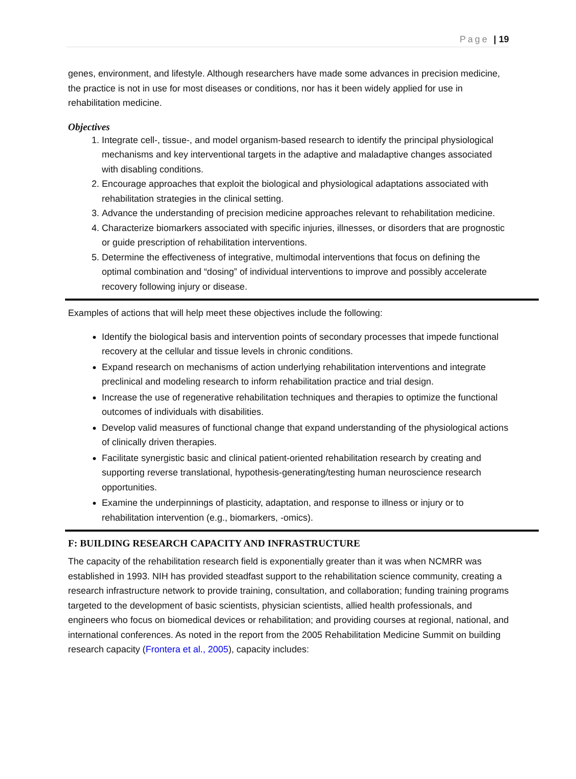Page | 19
genes, environment, and lifestyle. Although researchers have made some advances in precision medicine, the practice is not in use for most diseases or conditions, nor has it been widely applied for use in rehabilitation medicine.
Objectives
1. Integrate cell-, tissue-, and model organism-based research to identify the principal physiological mechanisms and key interventional targets in the adaptive and maladaptive changes associated with disabling conditions.
2. Encourage approaches that exploit the biological and physiological adaptations associated with rehabilitation strategies in the clinical setting.
3. Advance the understanding of precision medicine approaches relevant to rehabilitation medicine.
4. Characterize biomarkers associated with specific injuries, illnesses, or disorders that are prognostic or guide prescription of rehabilitation interventions.
5. Determine the effectiveness of integrative, multimodal interventions that focus on defining the optimal combination and “dosing” of individual interventions to improve and possibly accelerate recovery following injury or disease.
Examples of actions that will help meet these objectives include the following:
Identify the biological basis and intervention points of secondary processes that impede functional recovery at the cellular and tissue levels in chronic conditions.
Expand research on mechanisms of action underlying rehabilitation interventions and integrate preclinical and modeling research to inform rehabilitation practice and trial design.
Increase the use of regenerative rehabilitation techniques and therapies to optimize the functional outcomes of individuals with disabilities.
Develop valid measures of functional change that expand understanding of the physiological actions of clinically driven therapies.
Facilitate synergistic basic and clinical patient-oriented rehabilitation research by creating and supporting reverse translational, hypothesis-generating/testing human neuroscience research opportunities.
Examine the underpinnings of plasticity, adaptation, and response to illness or injury or to rehabilitation intervention (e.g., biomarkers, -omics).
F: BUILDING RESEARCH CAPACITY AND INFRASTRUCTURE
The capacity of the rehabilitation research field is exponentially greater than it was when NCMRR was established in 1993. NIH has provided steadfast support to the rehabilitation science community, creating a research infrastructure network to provide training, consultation, and collaboration; funding training programs targeted to the development of basic scientists, physician scientists, allied health professionals, and engineers who focus on biomedical devices or rehabilitation; and providing courses at regional, national, and international conferences. As noted in the report from the 2005 Rehabilitation Medicine Summit on building research capacity (Frontera et al., 2005), capacity includes: